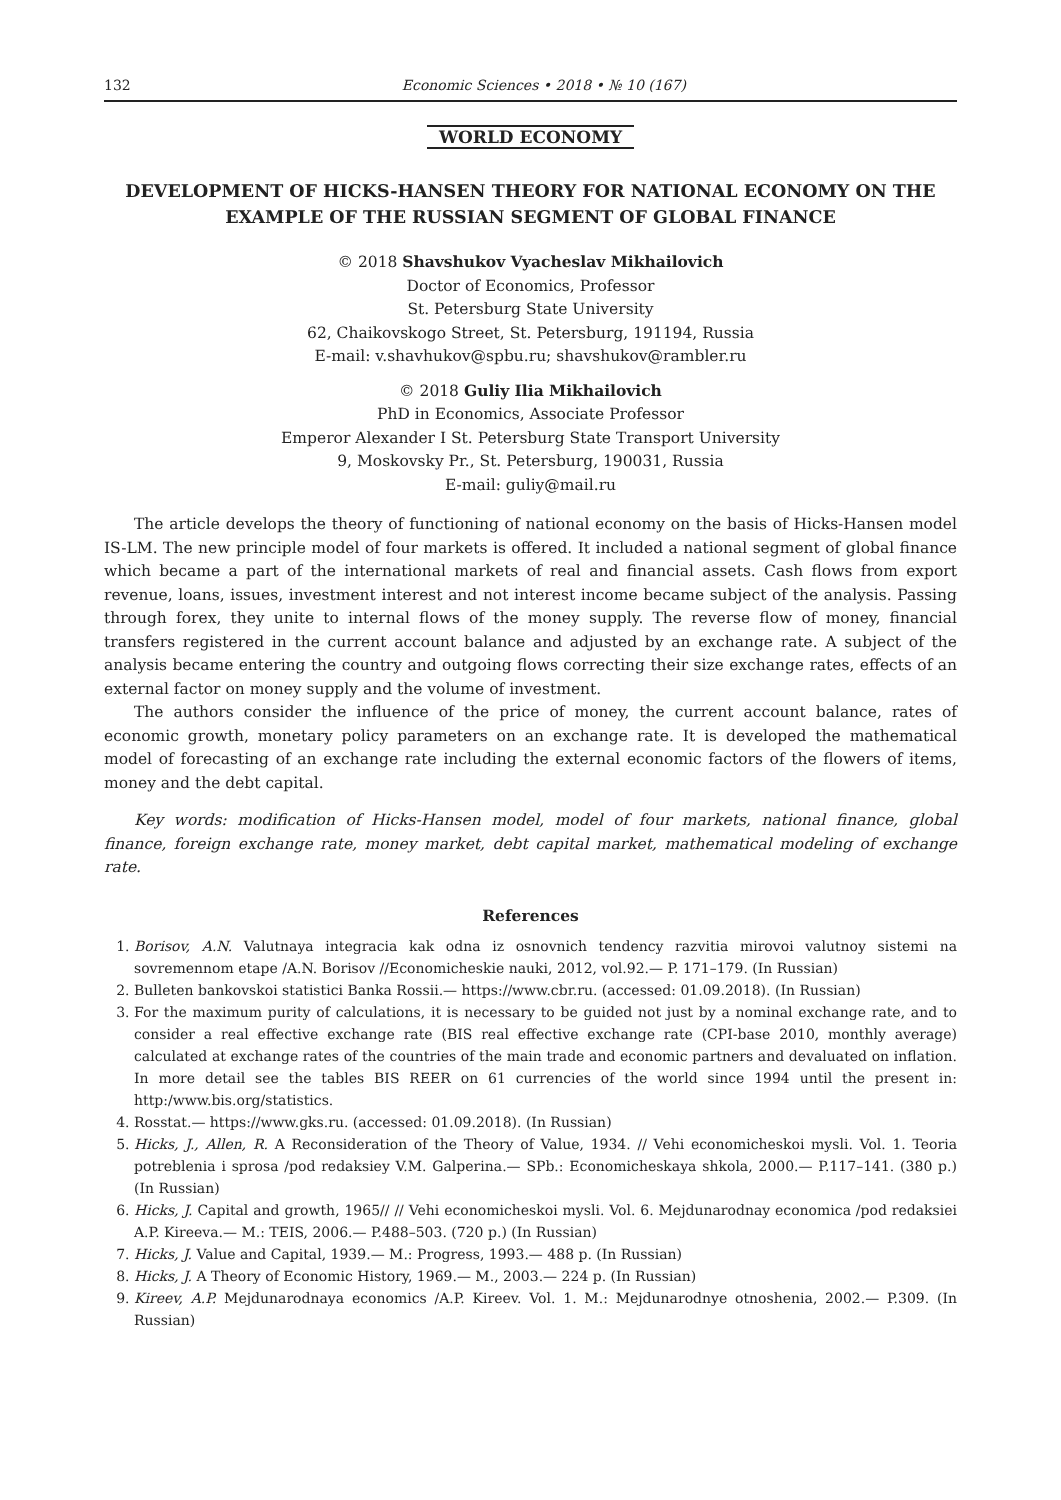132 Economic Sciences • 2018 • № 10 (167)
WORLD ECONOMY
DEVELOPMENT OF HICKS-HANSEN THEORY FOR NATIONAL ECONOMY ON THE EXAMPLE OF THE RUSSIAN SEGMENT OF GLOBAL FINANCE
© 2018 Shavshukov Vyacheslav Mikhailovich
Doctor of Economics, Professor
St. Petersburg State University
62, Chaikovskogo Street, St. Petersburg, 191194, Russia
E-mail: v.shavhukov@spbu.ru; shavshukov@rambler.ru
© 2018 Guliy Ilia Mikhailovich
PhD in Economics, Associate Professor
Emperor Alexander I St. Petersburg State Transport University
9, Moskovsky Pr., St. Petersburg, 190031, Russia
E-mail: guliy@mail.ru
The article develops the theory of functioning of national economy on the basis of Hicks-Hansen model IS-LM. The new principle model of four markets is offered. It included a national segment of global finance which became a part of the international markets of real and financial assets. Cash flows from export revenue, loans, issues, investment interest and not interest income became subject of the analysis. Passing through forex, they unite to internal flows of the money supply. The reverse flow of money, financial transfers registered in the current account balance and adjusted by an exchange rate. A subject of the analysis became entering the country and outgoing flows correcting their size exchange rates, effects of an external factor on money supply and the volume of investment.
The authors consider the influence of the price of money, the current account balance, rates of economic growth, monetary policy parameters on an exchange rate. It is developed the mathematical model of forecasting of an exchange rate including the external economic factors of the flowers of items, money and the debt capital.
Key words: modification of Hicks-Hansen model, model of four markets, national finance, global finance, foreign exchange rate, money market, debt capital market, mathematical modeling of exchange rate.
References
1. Borisov, A.N. Valutnaya integracia kak odna iz osnovnich tendency razvitia mirovoi valutnoy sistemi na sovremennom etape /A.N. Borisov //Economicheskie nauki, 2012, vol.92.— P. 171–179. (In Russian)
2. Bulleten bankovskoi statistici Banka Rossii.— https://www.cbr.ru. (accessed: 01.09.2018). (In Russian)
3. For the maximum purity of calculations, it is necessary to be guided not just by a nominal exchange rate, and to consider a real effective exchange rate (BIS real effective exchange rate (CPI-base 2010, monthly average) calculated at exchange rates of the countries of the main trade and economic partners and devaluated on inflation. In more detail see the tables BIS REER on 61 currencies of the world since 1994 until the present in: http:/www.bis.org/statistics.
4. Rosstat.— https://www.gks.ru. (accessed: 01.09.2018). (In Russian)
5. Hicks, J., Allen, R. A Reconsideration of the Theory of Value, 1934. // Vehi economicheskoi mysli. Vol. 1. Teoria potreblenia i sprosa /pod redaksiey V.M. Galperina.— SPb.: Economicheskaya shkola, 2000.— P.117–141. (380 p.) (In Russian)
6. Hicks, J. Capital and growth, 1965// // Vehi economicheskoi mysli. Vol. 6. Mejdunarodnay economica /pod redaksiei A.P. Kireeva.— M.: TEIS, 2006.— P.488–503. (720 p.) (In Russian)
7. Hicks, J. Value and Capital, 1939.— M.: Progress, 1993.— 488 p. (In Russian)
8. Hicks, J. A Theory of Economic History, 1969.— M., 2003.— 224 p. (In Russian)
9. Kireev, A.P. Mejdunarodnaya economics /A.P. Kireev. Vol. 1. M.: Mejdunarodnye otnoshenia, 2002.— P.309. (In Russian)